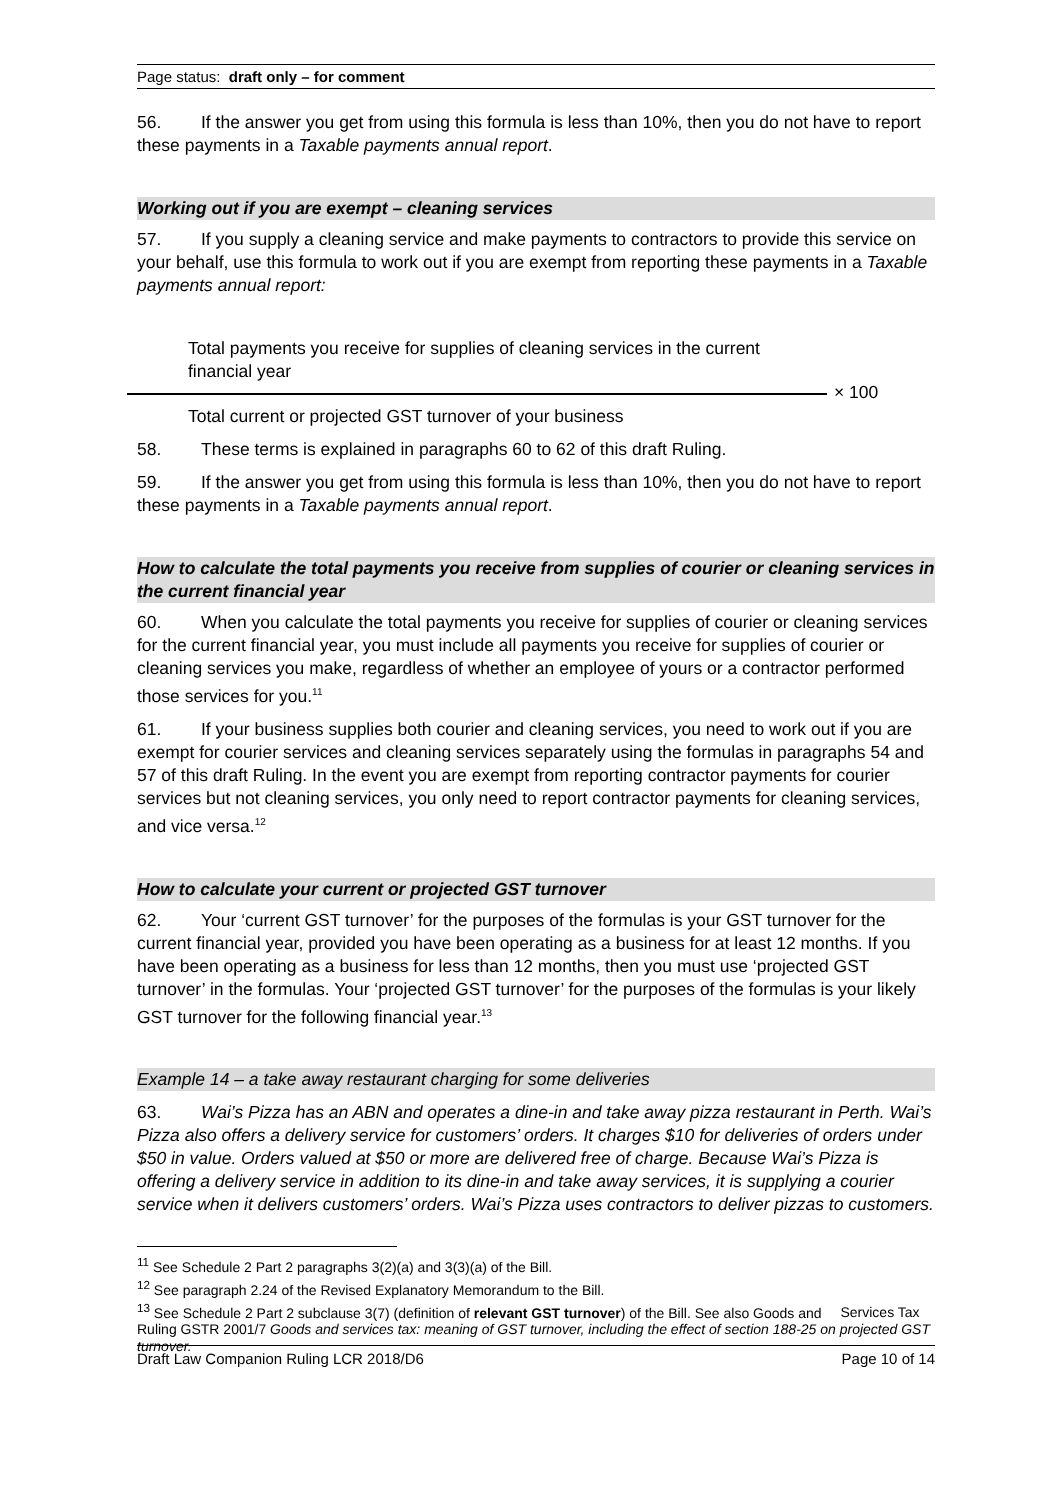Page status: draft only – for comment
56. If the answer you get from using this formula is less than 10%, then you do not have to report these payments in a Taxable payments annual report.
Working out if you are exempt – cleaning services
57. If you supply a cleaning service and make payments to contractors to provide this service on your behalf, use this formula to work out if you are exempt from reporting these payments in a Taxable payments annual report:
Total payments you receive for supplies of cleaning services in the current financial year
× 100
Total current or projected GST turnover of your business
58. These terms is explained in paragraphs 60 to 62 of this draft Ruling.
59. If the answer you get from using this formula is less than 10%, then you do not have to report these payments in a Taxable payments annual report.
How to calculate the total payments you receive from supplies of courier or cleaning services in the current financial year
60. When you calculate the total payments you receive for supplies of courier or cleaning services for the current financial year, you must include all payments you receive for supplies of courier or cleaning services you make, regardless of whether an employee of yours or a contractor performed those services for you.<sup>11</sup>
61. If your business supplies both courier and cleaning services, you need to work out if you are exempt for courier services and cleaning services separately using the formulas in paragraphs 54 and 57 of this draft Ruling. In the event you are exempt from reporting contractor payments for courier services but not cleaning services, you only need to report contractor payments for cleaning services, and vice versa.<sup>12</sup>
How to calculate your current or projected GST turnover
62. Your ‘current GST turnover’ for the purposes of the formulas is your GST turnover for the current financial year, provided you have been operating as a business for at least 12 months. If you have been operating as a business for less than 12 months, then you must use ‘projected GST turnover’ in the formulas. Your ‘projected GST turnover’ for the purposes of the formulas is your likely GST turnover for the following financial year.<sup>13</sup>
Example 14 – a take away restaurant charging for some deliveries
63. Wai’s Pizza has an ABN and operates a dine-in and take away pizza restaurant in Perth. Wai’s Pizza also offers a delivery service for customers’ orders. It charges $10 for deliveries of orders under $50 in value. Orders valued at $50 or more are delivered free of charge. Because Wai’s Pizza is offering a delivery service in addition to its dine-in and take away services, it is supplying a courier service when it delivers customers’ orders. Wai’s Pizza uses contractors to deliver pizzas to customers.
<sup>11</sup> See Schedule 2 Part 2 paragraphs 3(2)(a) and 3(3)(a) of the Bill.
<sup>12</sup> See paragraph 2.24 of the Revised Explanatory Memorandum to the Bill.
<sup>13</sup> See Schedule 2 Part 2 subclause 3(7) (definition of relevant GST turnover) of the Bill. See also Goods and Services Tax Ruling GSTR 2001/7 Goods and services tax: meaning of GST turnover, including the effect of section 188-25 on projected GST turnover.
Draft Law Companion Ruling LCR 2018/D6 Page 10 of 14